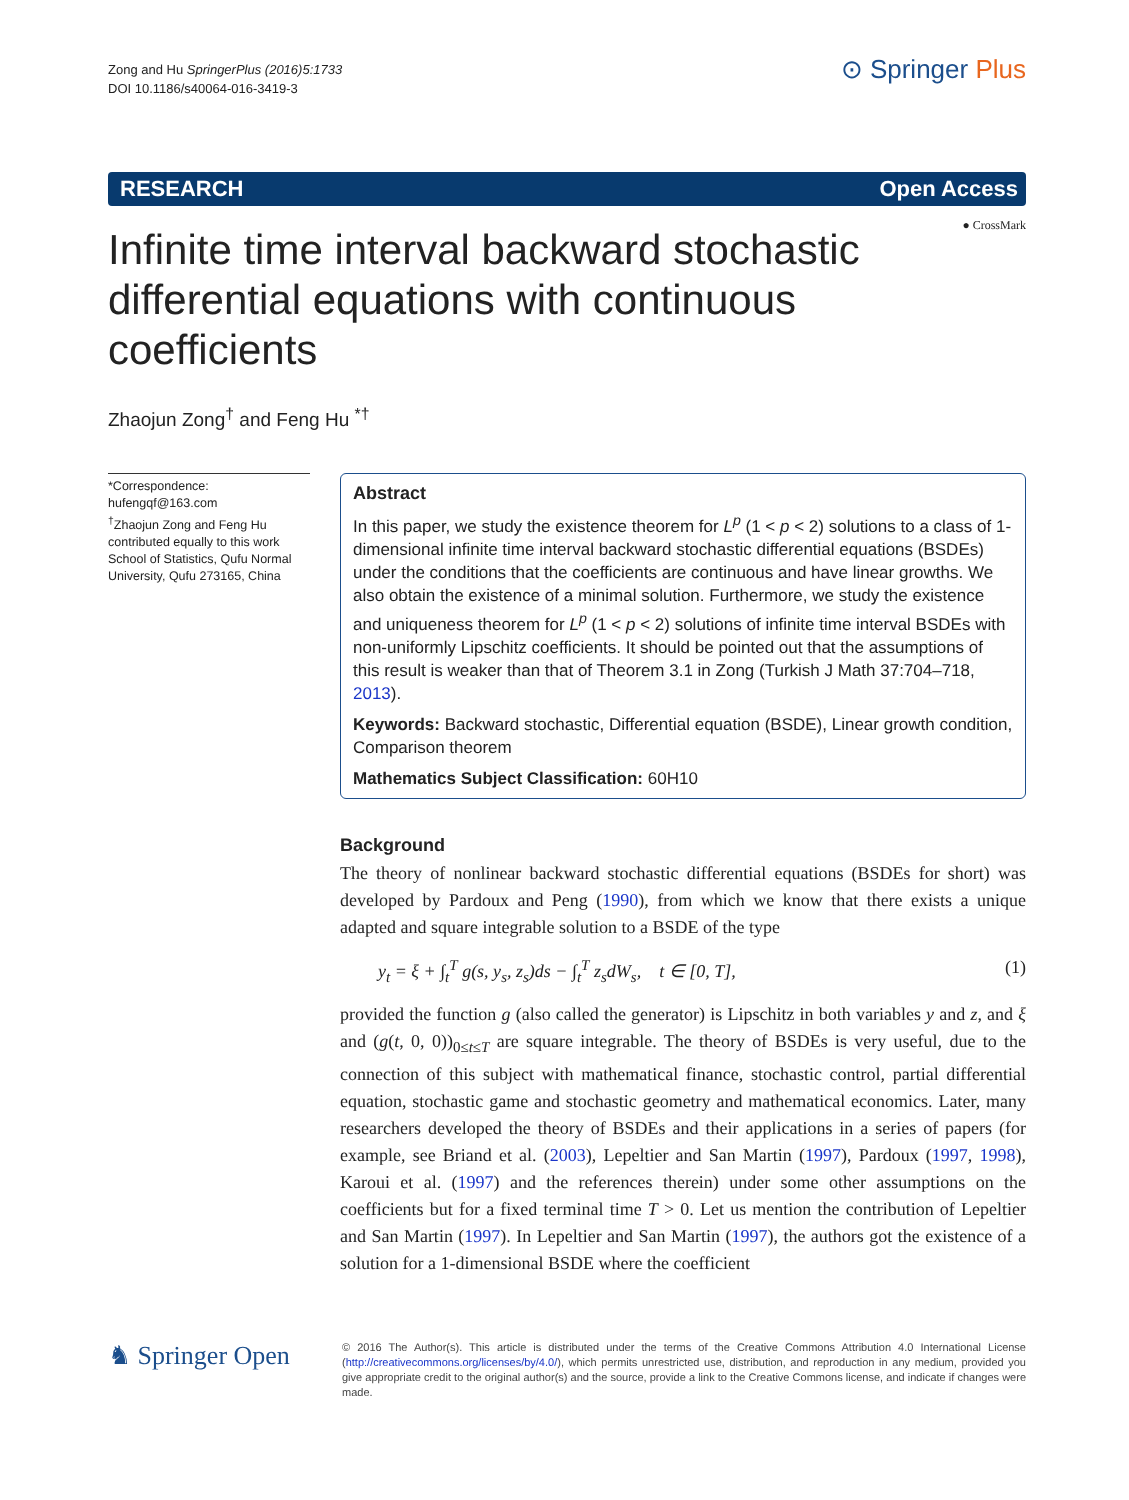Zong and Hu SpringerPlus (2016)5:1733
DOI 10.1186/s40064-016-3419-3
⊙ Springer Plus
RESEARCH Open Access
● CrossMark
Infinite time interval backward stochastic differential equations with continuous coefficients
Zhaojun Zong<sup>†</sup> and Feng Hu <sup>*†</sup>
*Correspondence:
hufengqf@163.com
<sup>†</sup> Zhaojun Zong and Feng Hu contributed equally to this work
School of Statistics, Qufu Normal University, Qufu 273165, China
Abstract
In this paper, we study the existence theorem for L<sup>p</sup> (1 < p < 2) solutions to a class of 1-dimensional infinite time interval backward stochastic differential equations (BSDEs) under the conditions that the coefficients are continuous and have linear growths. We also obtain the existence of a minimal solution. Furthermore, we study the existence and uniqueness theorem for L<sup>p</sup> (1 < p < 2) solutions of infinite time interval BSDEs with non-uniformly Lipschitz coefficients. It should be pointed out that the assumptions of this result is weaker than that of Theorem 3.1 in Zong (Turkish J Math 37:704–718, 2013).
Keywords: Backward stochastic, Differential equation (BSDE), Linear growth condition, Comparison theorem
Mathematics Subject Classification: 60H10
Background
The theory of nonlinear backward stochastic differential equations (BSDEs for short) was developed by Pardoux and Peng (1990), from which we know that there exists a unique adapted and square integrable solution to a BSDE of the type
y<sub>t</sub> = ξ + ∫<sub>t</sub><sup>T</sup> g(s, y<sub>s</sub>, z<sub>s</sub>)ds − ∫<sub>t</sub><sup>T</sup> z<sub>s</sub>dW<sub>s</sub>, t ∈ [0, T], (1)
provided the function g (also called the generator) is Lipschitz in both variables y and z, and ξ and (g(t, 0, 0))<sub>0≤t≤T</sub> are square integrable. The theory of BSDEs is very useful, due to the connection of this subject with mathematical finance, stochastic control, partial differential equation, stochastic game and stochastic geometry and mathematical economics. Later, many researchers developed the theory of BSDEs and their applications in a series of papers (for example, see Briand et al. (2003), Lepeltier and San Martin (1997), Pardoux (1997, 1998), Karoui et al. (1997) and the references therein) under some other assumptions on the coefficients but for a fixed terminal time T > 0. Let us mention the contribution of Lepeltier and San Martin (1997). In Lepeltier and San Martin (1997), the authors got the existence of a solution for a 1-dimensional BSDE where the coefficient
♞ Springer Open
© 2016 The Author(s). This article is distributed under the terms of the Creative Commons Attribution 4.0 International License (http://creativecommons.org/licenses/by/4.0/), which permits unrestricted use, distribution, and reproduction in any medium, provided you give appropriate credit to the original author(s) and the source, provide a link to the Creative Commons license, and indicate if changes were made.